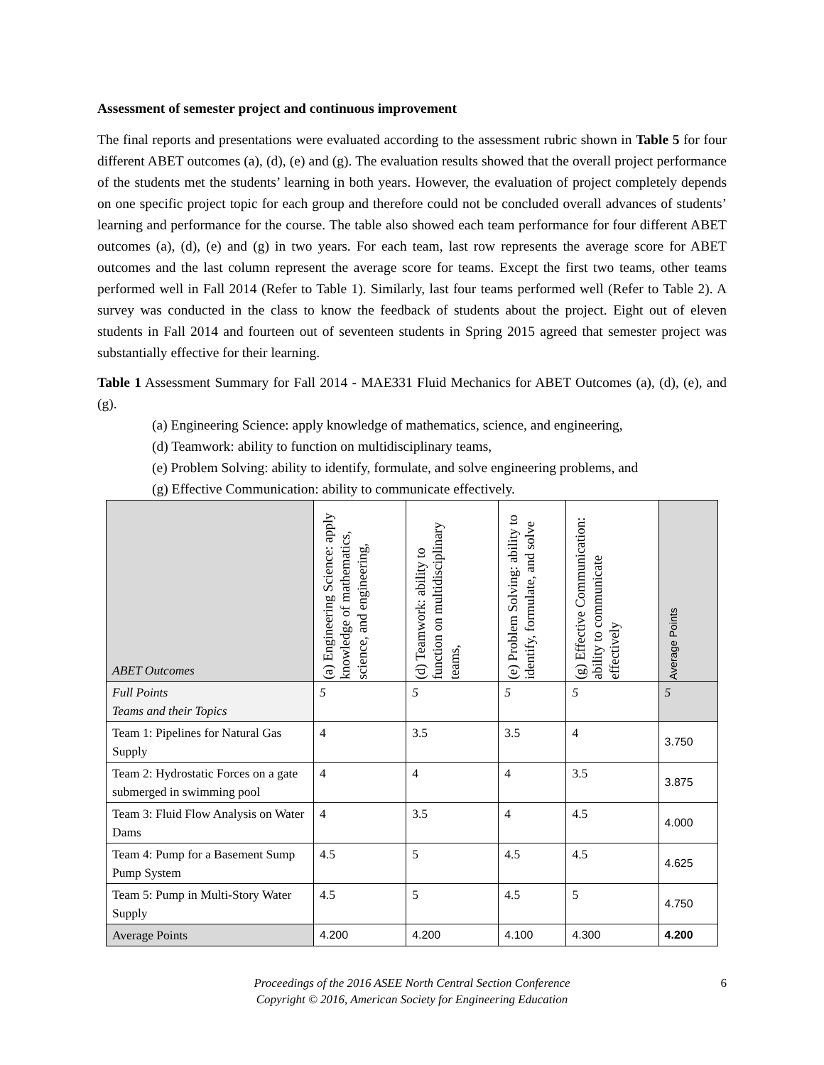Assessment of semester project and continuous improvement
The final reports and presentations were evaluated according to the assessment rubric shown in Table 5 for four different ABET outcomes (a), (d), (e) and (g). The evaluation results showed that the overall project performance of the students met the students’ learning in both years. However, the evaluation of project completely depends on one specific project topic for each group and therefore could not be concluded overall advances of students’ learning and performance for the course. The table also showed each team performance for four different ABET outcomes (a), (d), (e) and (g) in two years. For each team, last row represents the average score for ABET outcomes and the last column represent the average score for teams. Except the first two teams, other teams performed well in Fall 2014 (Refer to Table 1). Similarly, last four teams performed well (Refer to Table 2). A survey was conducted in the class to know the feedback of students about the project. Eight out of eleven students in Fall 2014 and fourteen out of seventeen students in Spring 2015 agreed that semester project was substantially effective for their learning.
Table 1 Assessment Summary for Fall 2014 - MAE331 Fluid Mechanics for ABET Outcomes (a), (d), (e), and (g).
(a) Engineering Science: apply knowledge of mathematics, science, and engineering,
(d) Teamwork: ability to function on multidisciplinary teams,
(e) Problem Solving: ability to identify, formulate, and solve engineering problems, and
(g) Effective Communication: ability to communicate effectively.
| ABET Outcomes | (a) Engineering Science: apply knowledge of mathematics, science, and engineering, | (d) Teamwork: ability to function on multidisciplinary teams, | (e) Problem Solving: ability to identify, formulate, and solve | (g) Effective Communication: ability to communicate effectively | Average Points |
| --- | --- | --- | --- | --- | --- |
| Full Points Teams and their Topics | 5 | 5 | 5 | 5 | 5 |
| Team 1: Pipelines for Natural Gas Supply | 4 | 3.5 | 3.5 | 4 | 3.750 |
| Team 2: Hydrostatic Forces on a gate submerged in swimming pool | 4 | 4 | 4 | 3.5 | 3.875 |
| Team 3: Fluid Flow Analysis on Water Dams | 4 | 3.5 | 4 | 4.5 | 4.000 |
| Team 4: Pump for a Basement Sump Pump System | 4.5 | 5 | 4.5 | 4.5 | 4.625 |
| Team 5: Pump in Multi-Story Water Supply | 4.5 | 5 | 4.5 | 5 | 4.750 |
| Average Points | 4.200 | 4.200 | 4.100 | 4.300 | 4.200 |
Proceedings of the 2016 ASEE North Central Section Conference
Copyright © 2016, American Society for Engineering Education
6